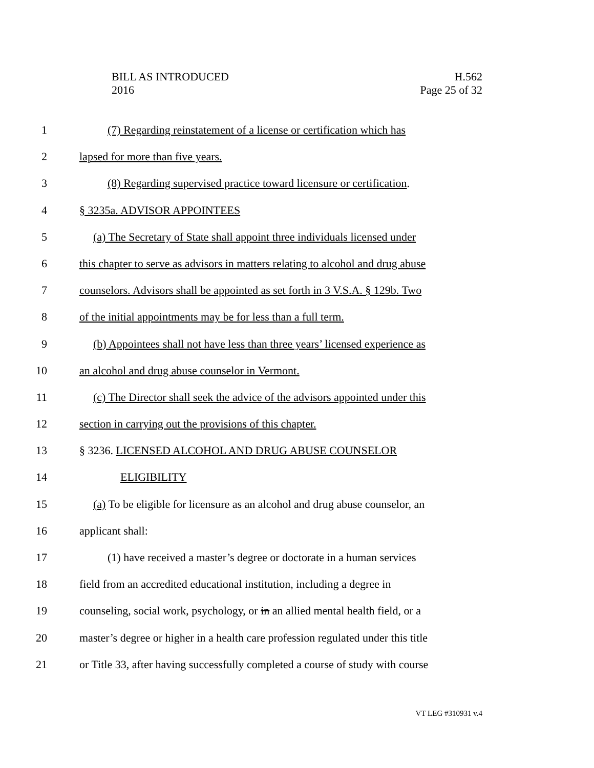BILL AS INTRODUCED
2016
H.562
Page 25 of 32
1 (7) Regarding reinstatement of a license or certification which has
2 lapsed for more than five years.
3 (8) Regarding supervised practice toward licensure or certification.
4 § 3235a. ADVISOR APPOINTEES
5 (a) The Secretary of State shall appoint three individuals licensed under
6 this chapter to serve as advisors in matters relating to alcohol and drug abuse
7 counselors. Advisors shall be appointed as set forth in 3 V.S.A. § 129b. Two
8 of the initial appointments may be for less than a full term.
9 (b) Appointees shall not have less than three years’ licensed experience as
10 an alcohol and drug abuse counselor in Vermont.
11 (c) The Director shall seek the advice of the advisors appointed under this
12 section in carrying out the provisions of this chapter.
13 § 3236. LICENSED ALCOHOL AND DRUG ABUSE COUNSELOR
14 ELIGIBILITY
15 (a) To be eligible for licensure as an alcohol and drug abuse counselor, an
16 applicant shall:
17 (1) have received a master’s degree or doctorate in a human services
18 field from an accredited educational institution, including a degree in
19 counseling, social work, psychology, or in an allied mental health field, or a
20 master’s degree or higher in a health care profession regulated under this title
21 or Title 33, after having successfully completed a course of study with course
VT LEG #310931 v.4